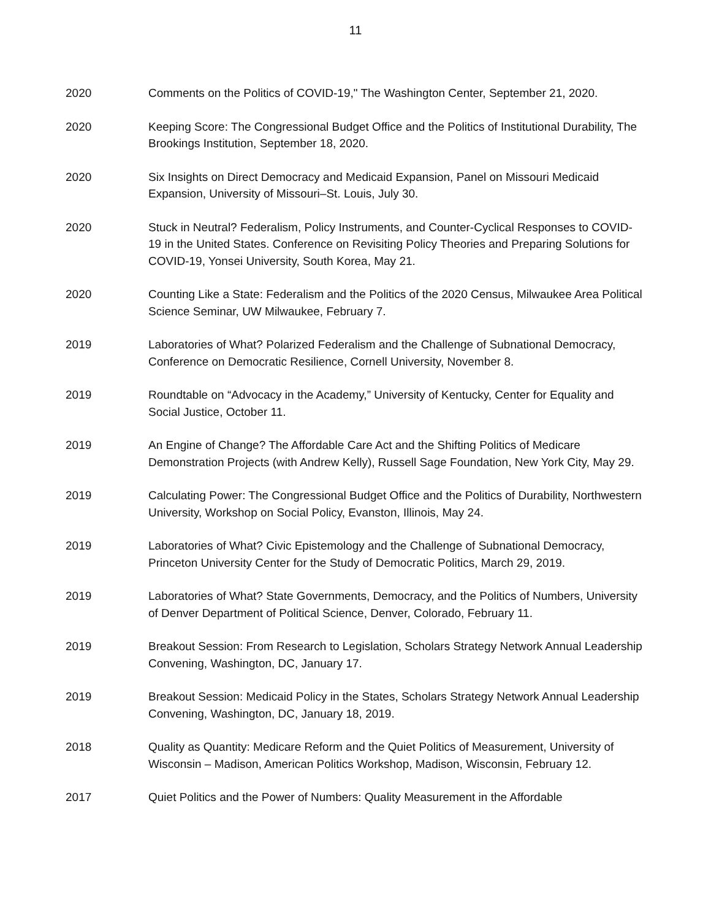11
2020 Comments on the Politics of COVID-19," The Washington Center, September 21, 2020.
2020 Keeping Score: The Congressional Budget Office and the Politics of Institutional Durability, The Brookings Institution, September 18, 2020.
2020 Six Insights on Direct Democracy and Medicaid Expansion, Panel on Missouri Medicaid Expansion, University of Missouri–St. Louis, July 30.
2020 Stuck in Neutral? Federalism, Policy Instruments, and Counter-Cyclical Responses to COVID-19 in the United States. Conference on Revisiting Policy Theories and Preparing Solutions for COVID-19, Yonsei University, South Korea, May 21.
2020 Counting Like a State: Federalism and the Politics of the 2020 Census, Milwaukee Area Political Science Seminar, UW Milwaukee, February 7.
2019 Laboratories of What? Polarized Federalism and the Challenge of Subnational Democracy, Conference on Democratic Resilience, Cornell University, November 8.
2019 Roundtable on “Advocacy in the Academy,” University of Kentucky, Center for Equality and Social Justice, October 11.
2019 An Engine of Change? The Affordable Care Act and the Shifting Politics of Medicare Demonstration Projects (with Andrew Kelly), Russell Sage Foundation, New York City, May 29.
2019 Calculating Power: The Congressional Budget Office and the Politics of Durability, Northwestern University, Workshop on Social Policy, Evanston, Illinois, May 24.
2019 Laboratories of What? Civic Epistemology and the Challenge of Subnational Democracy, Princeton University Center for the Study of Democratic Politics, March 29, 2019.
2019 Laboratories of What? State Governments, Democracy, and the Politics of Numbers, University of Denver Department of Political Science, Denver, Colorado, February 11.
2019 Breakout Session: From Research to Legislation, Scholars Strategy Network Annual Leadership Convening, Washington, DC, January 17.
2019 Breakout Session: Medicaid Policy in the States, Scholars Strategy Network Annual Leadership Convening, Washington, DC, January 18, 2019.
2018 Quality as Quantity: Medicare Reform and the Quiet Politics of Measurement, University of Wisconsin – Madison, American Politics Workshop, Madison, Wisconsin, February 12.
2017 Quiet Politics and the Power of Numbers: Quality Measurement in the Affordable